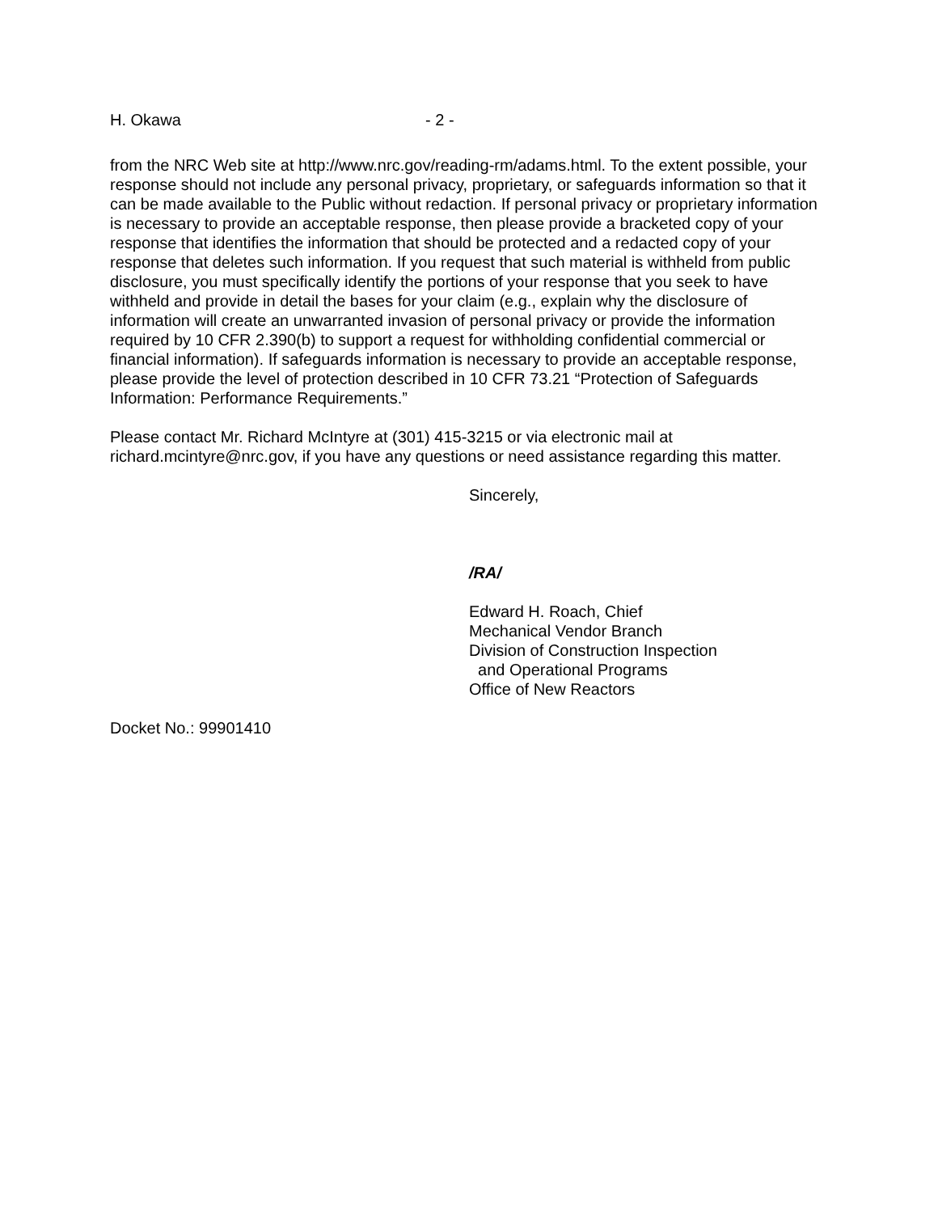H. Okawa - 2 -
from the NRC Web site at http://www.nrc.gov/reading-rm/adams.html. To the extent possible, your response should not include any personal privacy, proprietary, or safeguards information so that it can be made available to the Public without redaction. If personal privacy or proprietary information is necessary to provide an acceptable response, then please provide a bracketed copy of your response that identifies the information that should be protected and a redacted copy of your response that deletes such information. If you request that such material is withheld from public disclosure, you must specifically identify the portions of your response that you seek to have withheld and provide in detail the bases for your claim (e.g., explain why the disclosure of information will create an unwarranted invasion of personal privacy or provide the information required by 10 CFR 2.390(b) to support a request for withholding confidential commercial or financial information). If safeguards information is necessary to provide an acceptable response, please provide the level of protection described in 10 CFR 73.21 “Protection of Safeguards Information: Performance Requirements.”
Please contact Mr. Richard McIntyre at (301) 415-3215 or via electronic mail at richard.mcintyre@nrc.gov, if you have any questions or need assistance regarding this matter.
Sincerely,
/RA/
Edward H. Roach, Chief
Mechanical Vendor Branch
Division of Construction Inspection
and Operational Programs
Office of New Reactors
Docket No.: 99901410